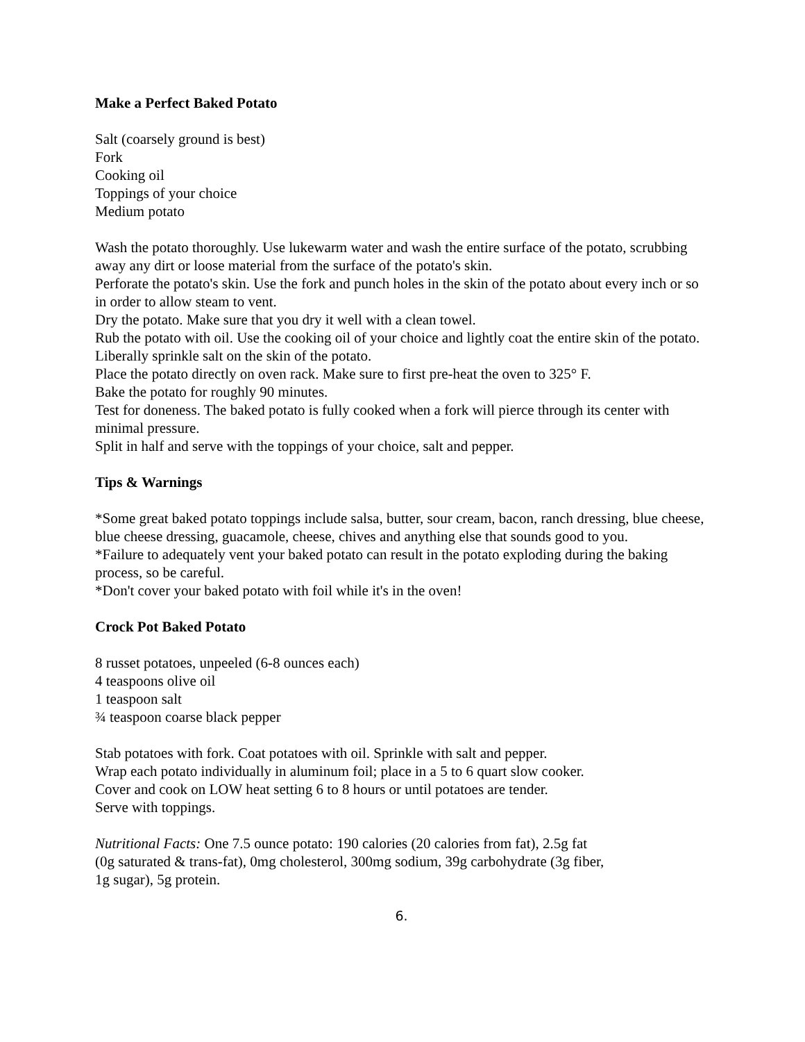Make a Perfect Baked Potato
Salt (coarsely ground is best)
Fork
Cooking oil
Toppings of your choice
Medium potato
Wash the potato thoroughly. Use lukewarm water and wash the entire surface of the potato, scrubbing away any dirt or loose material from the surface of the potato's skin.
Perforate the potato's skin. Use the fork and punch holes in the skin of the potato about every inch or so in order to allow steam to vent.
Dry the potato. Make sure that you dry it well with a clean towel.
Rub the potato with oil. Use the cooking oil of your choice and lightly coat the entire skin of the potato.
Liberally sprinkle salt on the skin of the potato.
Place the potato directly on oven rack. Make sure to first pre-heat the oven to 325° F.
Bake the potato for roughly 90 minutes.
Test for doneness. The baked potato is fully cooked when a fork will pierce through its center with minimal pressure.
Split in half and serve with the toppings of your choice, salt and pepper.
Tips & Warnings
*Some great baked potato toppings include salsa, butter, sour cream, bacon, ranch dressing, blue cheese, blue cheese dressing, guacamole, cheese, chives and anything else that sounds good to you.
*Failure to adequately vent your baked potato can result in the potato exploding during the baking process, so be careful.
*Don't cover your baked potato with foil while it's in the oven!
Crock Pot Baked Potato
8 russet potatoes, unpeeled (6-8 ounces each)
4 teaspoons olive oil
1 teaspoon salt
¾ teaspoon coarse black pepper
Stab potatoes with fork. Coat potatoes with oil. Sprinkle with salt and pepper.
Wrap each potato individually in aluminum foil; place in a 5 to 6 quart slow cooker.
Cover and cook on LOW heat setting 6 to 8 hours or until potatoes are tender.
Serve with toppings.
Nutritional Facts: One 7.5 ounce potato: 190 calories (20 calories from fat), 2.5g fat
(0g saturated & trans-fat), 0mg cholesterol, 300mg sodium, 39g carbohydrate (3g fiber,
1g sugar), 5g protein.
6.